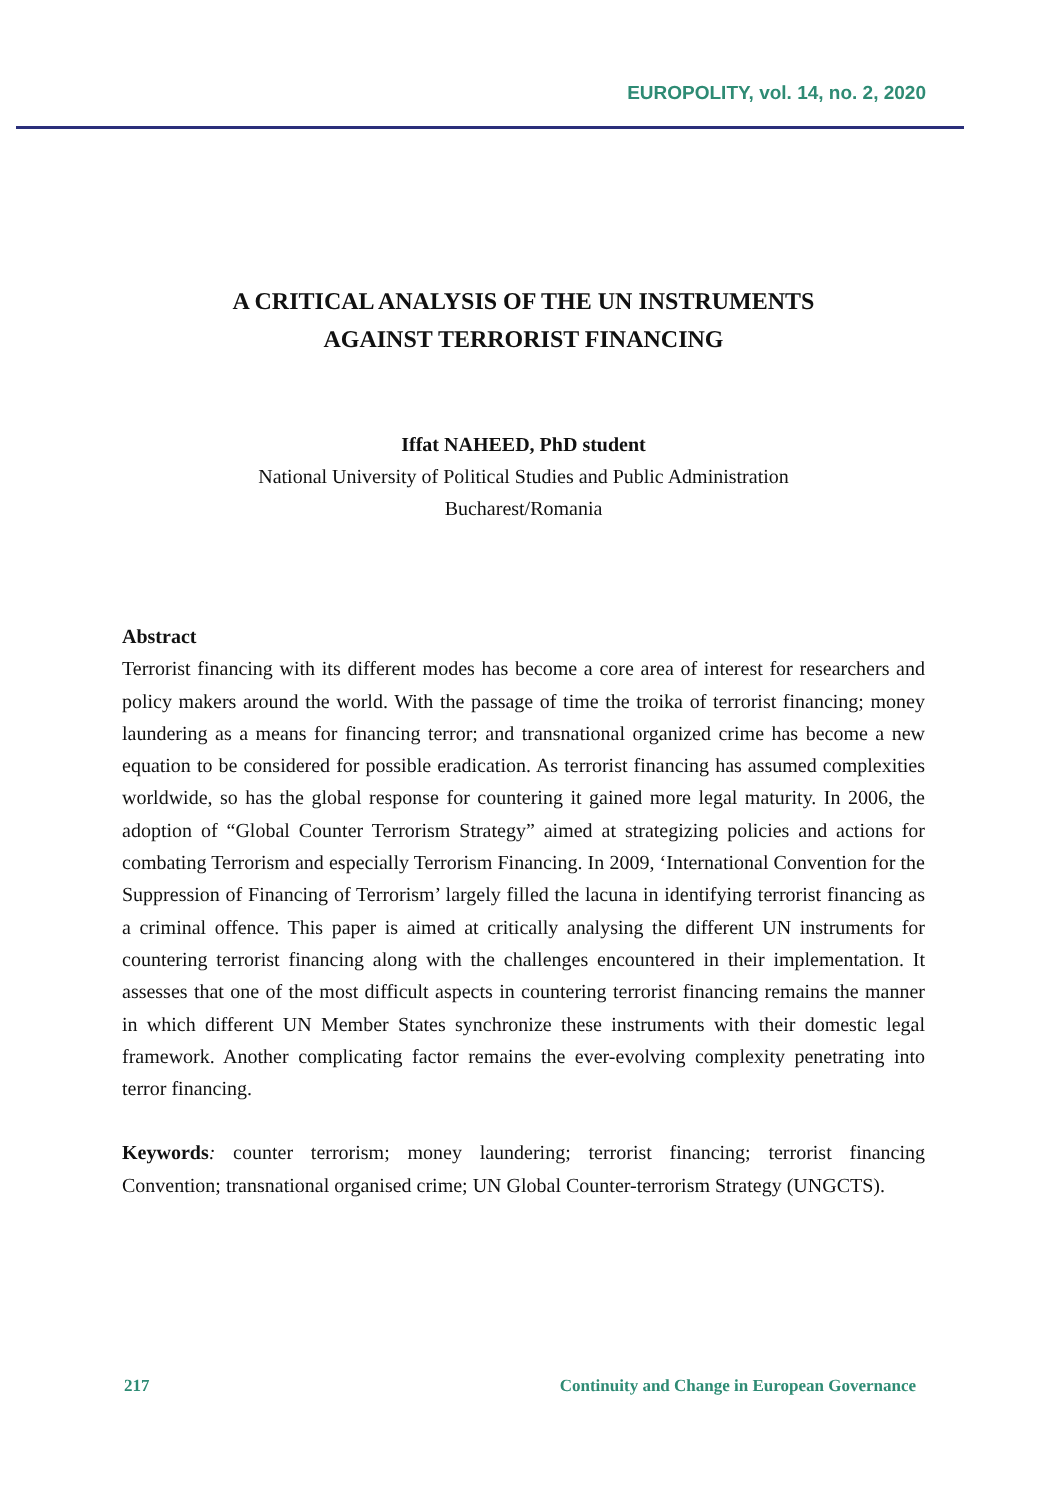EUROPOLITY, vol. 14, no. 2, 2020
A CRITICAL ANALYSIS OF THE UN INSTRUMENTS
AGAINST TERRORIST FINANCING
Iffat NAHEED, PhD student
National University of Political Studies and Public Administration
Bucharest/Romania
Abstract
Terrorist financing with its different modes has become a core area of interest for researchers and policy makers around the world. With the passage of time the troika of terrorist financing; money laundering as a means for financing terror; and transnational organized crime has become a new equation to be considered for possible eradication. As terrorist financing has assumed complexities worldwide, so has the global response for countering it gained more legal maturity. In 2006, the adoption of “Global Counter Terrorism Strategy” aimed at strategizing policies and actions for combating Terrorism and especially Terrorism Financing. In 2009, ‘International Convention for the Suppression of Financing of Terrorism’ largely filled the lacuna in identifying terrorist financing as a criminal offence. This paper is aimed at critically analysing the different UN instruments for countering terrorist financing along with the challenges encountered in their implementation. It assesses that one of the most difficult aspects in countering terrorist financing remains the manner in which different UN Member States synchronize these instruments with their domestic legal framework. Another complicating factor remains the ever-evolving complexity penetrating into terror financing.
Keywords: counter terrorism; money laundering; terrorist financing; terrorist financing Convention; transnational organised crime; UN Global Counter-terrorism Strategy (UNGCTS).
217 Continuity and Change in European Governance